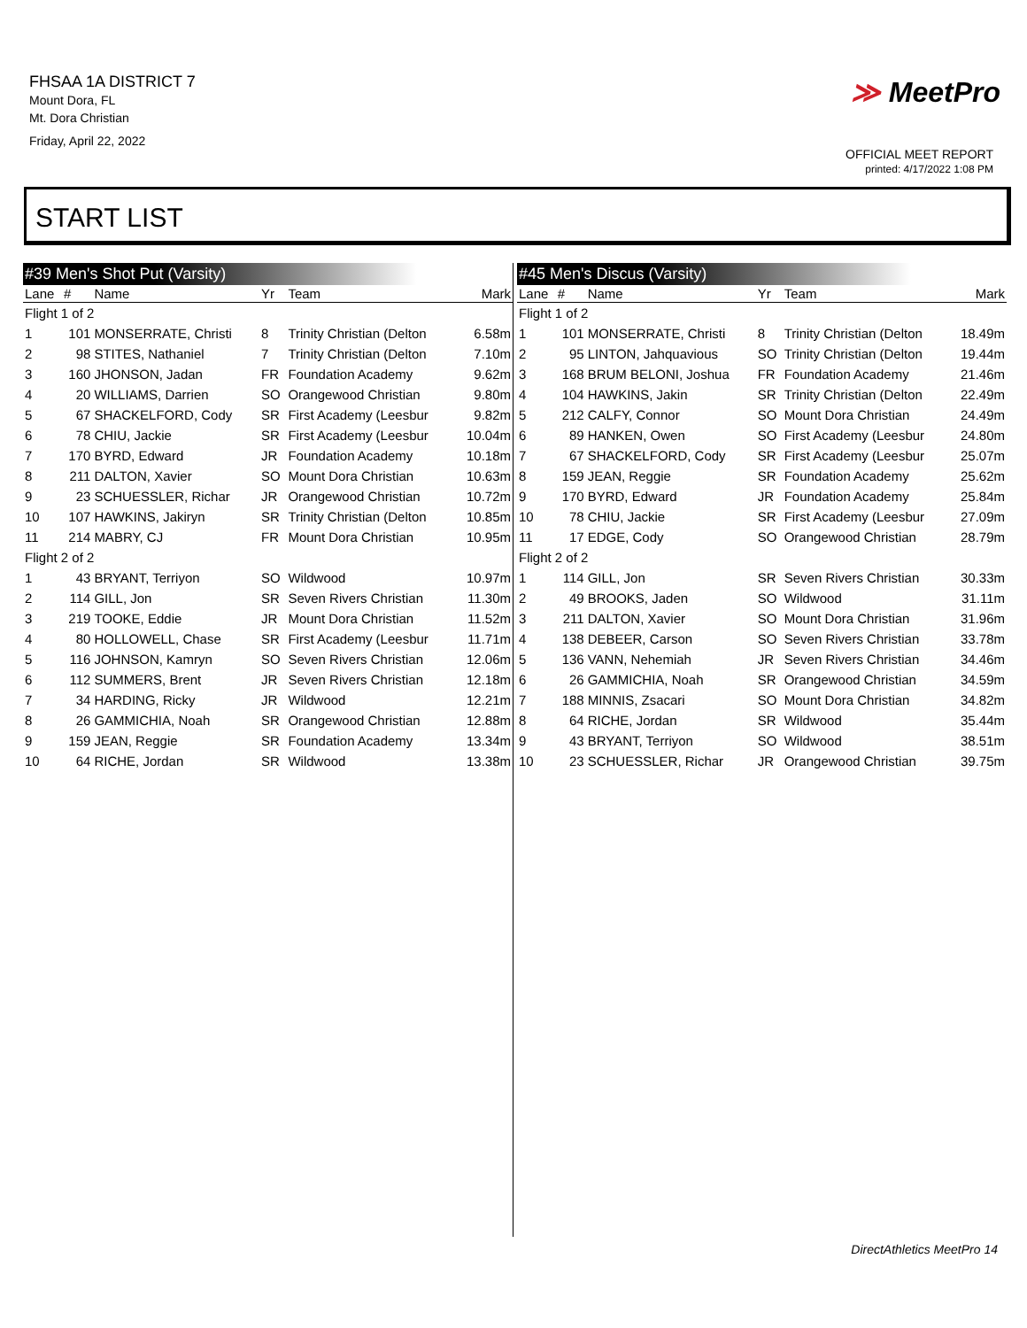FHSAA 1A DISTRICT 7
Mount Dora, FL
Mt. Dora Christian
Friday, April 22, 2022
≫ MeetPro
OFFICIAL MEET REPORT
printed: 4/17/2022 1:08 PM
START LIST
#39 Men's Shot Put (Varsity)
| Lane | # | Name | Yr | Team | Mark |
| --- | --- | --- | --- | --- | --- |
| Flight 1 of 2 | | | | | |
| 1 | 101 | MONSERRATE, Christi | 8 | Trinity Christian (Delton | 6.58m |
| 2 | 98 | STITES, Nathaniel | 7 | Trinity Christian (Delton | 7.10m |
| 3 | 160 | JHONSON, Jadan | FR | Foundation Academy | 9.62m |
| 4 | 20 | WILLIAMS, Darrien | SO | Orangewood Christian | 9.80m |
| 5 | 67 | SHACKELFORD, Cody | SR | First Academy (Leesbur | 9.82m |
| 6 | 78 | CHIU, Jackie | SR | First Academy (Leesbur | 10.04m |
| 7 | 170 | BYRD, Edward | JR | Foundation Academy | 10.18m |
| 8 | 211 | DALTON, Xavier | SO | Mount Dora Christian | 10.63m |
| 9 | 23 | SCHUESSLER, Richar | JR | Orangewood Christian | 10.72m |
| 10 | 107 | HAWKINS, Jakiryn | SR | Trinity Christian (Delton | 10.85m |
| 11 | 214 | MABRY, CJ | FR | Mount Dora Christian | 10.95m |
| Flight 2 of 2 | | | | | |
| 1 | 43 | BRYANT, Terriyon | SO | Wildwood | 10.97m |
| 2 | 114 | GILL, Jon | SR | Seven Rivers Christian | 11.30m |
| 3 | 219 | TOOKE, Eddie | JR | Mount Dora Christian | 11.52m |
| 4 | 80 | HOLLOWELL, Chase | SR | First Academy (Leesbur | 11.71m |
| 5 | 116 | JOHNSON, Kamryn | SO | Seven Rivers Christian | 12.06m |
| 6 | 112 | SUMMERS, Brent | JR | Seven Rivers Christian | 12.18m |
| 7 | 34 | HARDING, Ricky | JR | Wildwood | 12.21m |
| 8 | 26 | GAMMICHIA, Noah | SR | Orangewood Christian | 12.88m |
| 9 | 159 | JEAN, Reggie | SR | Foundation Academy | 13.34m |
| 10 | 64 | RICHE, Jordan | SR | Wildwood | 13.38m |
#45 Men's Discus (Varsity)
| Lane | # | Name | Yr | Team | Mark |
| --- | --- | --- | --- | --- | --- |
| Flight 1 of 2 | | | | | |
| 1 | 101 | MONSERRATE, Christi | 8 | Trinity Christian (Delton | 18.49m |
| 2 | 95 | LINTON, Jahquavious | SO | Trinity Christian (Delton | 19.44m |
| 3 | 168 | BRUM BELONI, Joshua | FR | Foundation Academy | 21.46m |
| 4 | 104 | HAWKINS, Jakin | SR | Trinity Christian (Delton | 22.49m |
| 5 | 212 | CALFY, Connor | SO | Mount Dora Christian | 24.49m |
| 6 | 89 | HANKEN, Owen | SO | First Academy (Leesbur | 24.80m |
| 7 | 67 | SHACKELFORD, Cody | SR | First Academy (Leesbur | 25.07m |
| 8 | 159 | JEAN, Reggie | SR | Foundation Academy | 25.62m |
| 9 | 170 | BYRD, Edward | JR | Foundation Academy | 25.84m |
| 10 | 78 | CHIU, Jackie | SR | First Academy (Leesbur | 27.09m |
| 11 | 17 | EDGE, Cody | SO | Orangewood Christian | 28.79m |
| Flight 2 of 2 | | | | | |
| 1 | 114 | GILL, Jon | SR | Seven Rivers Christian | 30.33m |
| 2 | 49 | BROOKS, Jaden | SO | Wildwood | 31.11m |
| 3 | 211 | DALTON, Xavier | SO | Mount Dora Christian | 31.96m |
| 4 | 138 | DEBEER, Carson | SO | Seven Rivers Christian | 33.78m |
| 5 | 136 | VANN, Nehemiah | JR | Seven Rivers Christian | 34.46m |
| 6 | 26 | GAMMICHIA, Noah | SR | Orangewood Christian | 34.59m |
| 7 | 188 | MINNIS, Zsacari | SO | Mount Dora Christian | 34.82m |
| 8 | 64 | RICHE, Jordan | SR | Wildwood | 35.44m |
| 9 | 43 | BRYANT, Terriyon | SO | Wildwood | 38.51m |
| 10 | 23 | SCHUESSLER, Richar | JR | Orangewood Christian | 39.75m |
DirectAthletics MeetPro 14